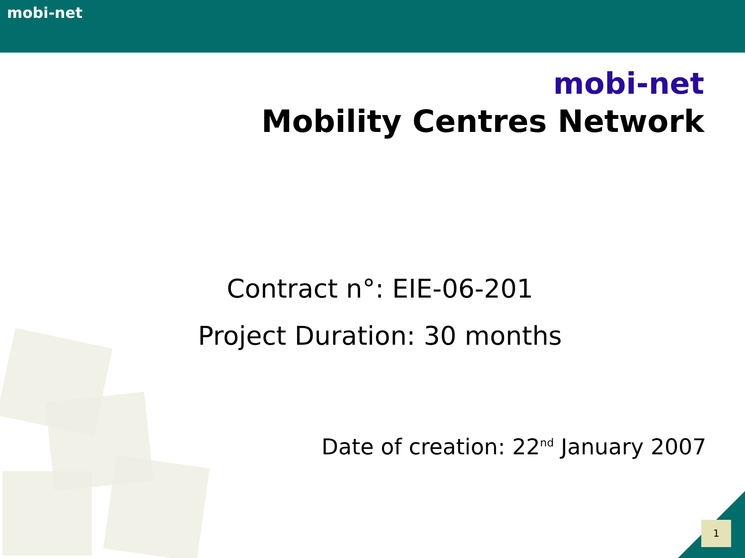mobi-net
mobi-net
Mobility Centres Network
Contract n°: EIE-06-201
Project Duration: 30 months
Date of creation: 22<sup>nd</sup> January 2007
1